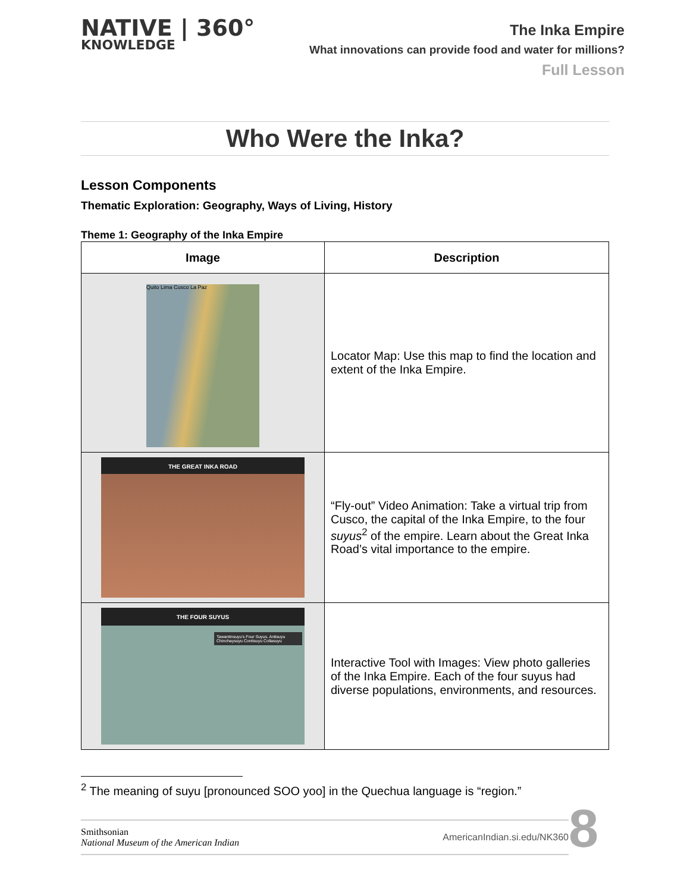NATIVE | 360°
KNOWLEDGE
The Inka Empire
What innovations can provide food and water for millions?
Full Lesson
Who Were the Inka?
Lesson Components
Thematic Exploration: Geography, Ways of Living, History
Theme 1: Geography of the Inka Empire
| Image | Description |
| --- | --- |
| Quito Lima Cusco La Paz | Locator Map: Use this map to find the location and extent of the Inka Empire. |
| THE GREAT INKA ROAD | “Fly-out” Video Animation: Take a virtual trip from Cusco, the capital of the Inka Empire, to the four suyus<sup>2</sup> of the empire. Learn about the Great Inka Road’s vital importance to the empire. |
| THE FOUR SUYUS Tawantinsuyu's Four Suyus. Antisuyu Chinchaysuyu Contisuyu Collasuyu | Interactive Tool with Images: View photo galleries of the Inka Empire. Each of the four suyus had diverse populations, environments, and resources. |
<sup>2</sup> The meaning of suyu [pronounced SOO yoo] in the Quechua language is “region.”
Smithsonian
National Museum of the American Indian
AmericanIndian.si.edu/NK360
8